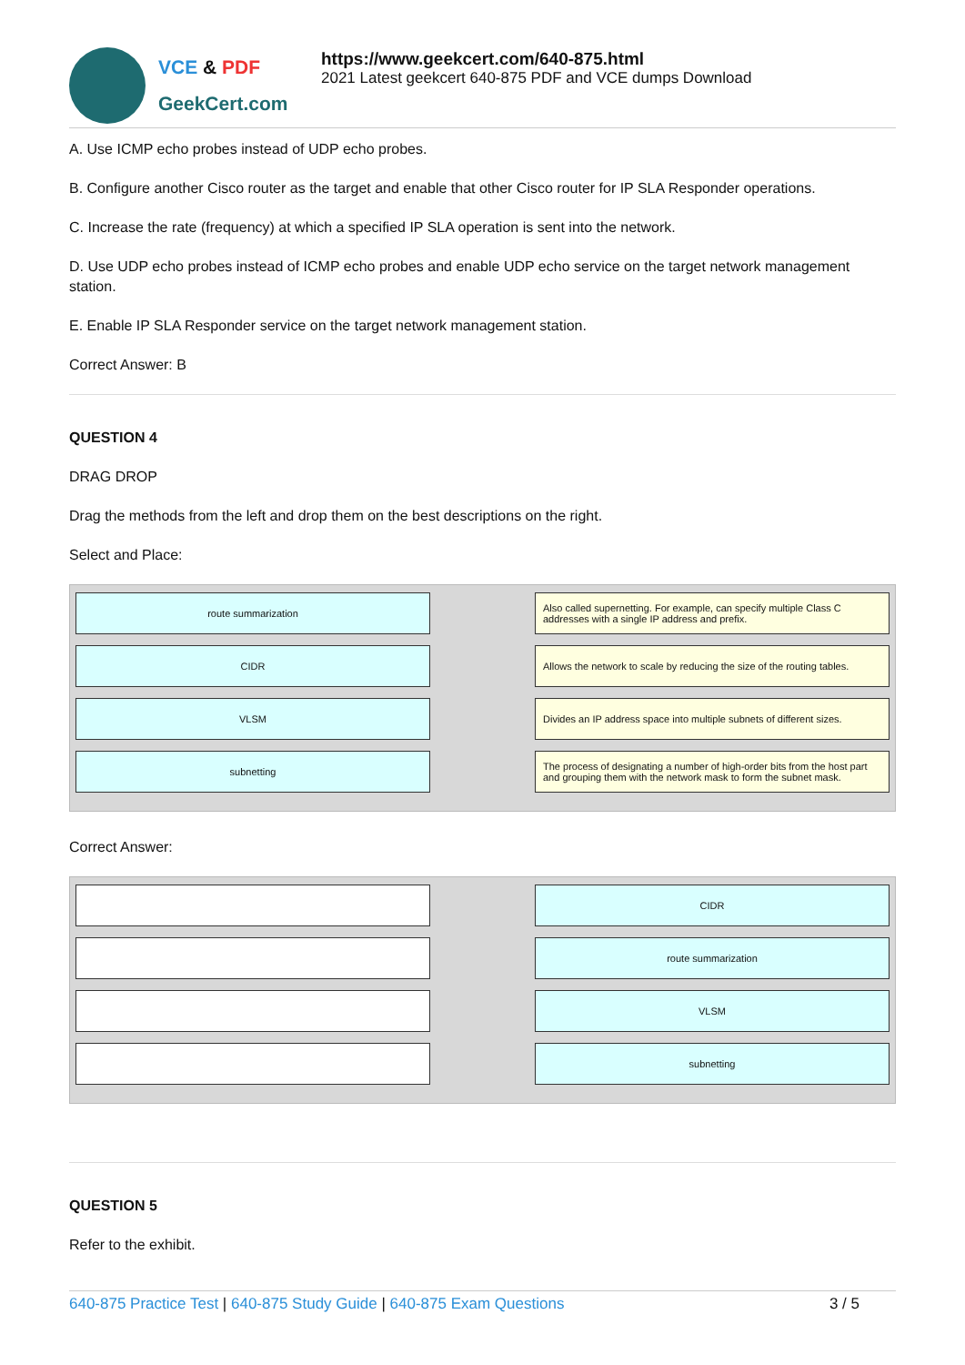VCE & PDF
GeekCert.com
https://www.geekcert.com/640-875.html
2021 Latest geekcert 640-875 PDF and VCE dumps Download
A. Use ICMP echo probes instead of UDP echo probes.
B. Configure another Cisco router as the target and enable that other Cisco router for IP SLA Responder operations.
C. Increase the rate (frequency) at which a specified IP SLA operation is sent into the network.
D. Use UDP echo probes instead of ICMP echo probes and enable UDP echo service on the target network management station.
E. Enable IP SLA Responder service on the target network management station.
Correct Answer: B
QUESTION 4
DRAG DROP
Drag the methods from the left and drop them on the best descriptions on the right.
Select and Place:
route summarization
CIDR
VLSM
subnetting
Also called supernetting. For example, can specify multiple Class C addresses with a single IP address and prefix.
Allows the network to scale by reducing the size of the routing tables.
Divides an IP address space into multiple subnets of different sizes.
The process of designating a number of high-order bits from the host part and grouping them with the network mask to form the subnet mask.
Correct Answer:
CIDR
route summarization
VLSM
subnetting
QUESTION 5
Refer to the exhibit.
640-875 Practice Test | 640-875 Study Guide | 640-875 Exam Questions 3 / 5